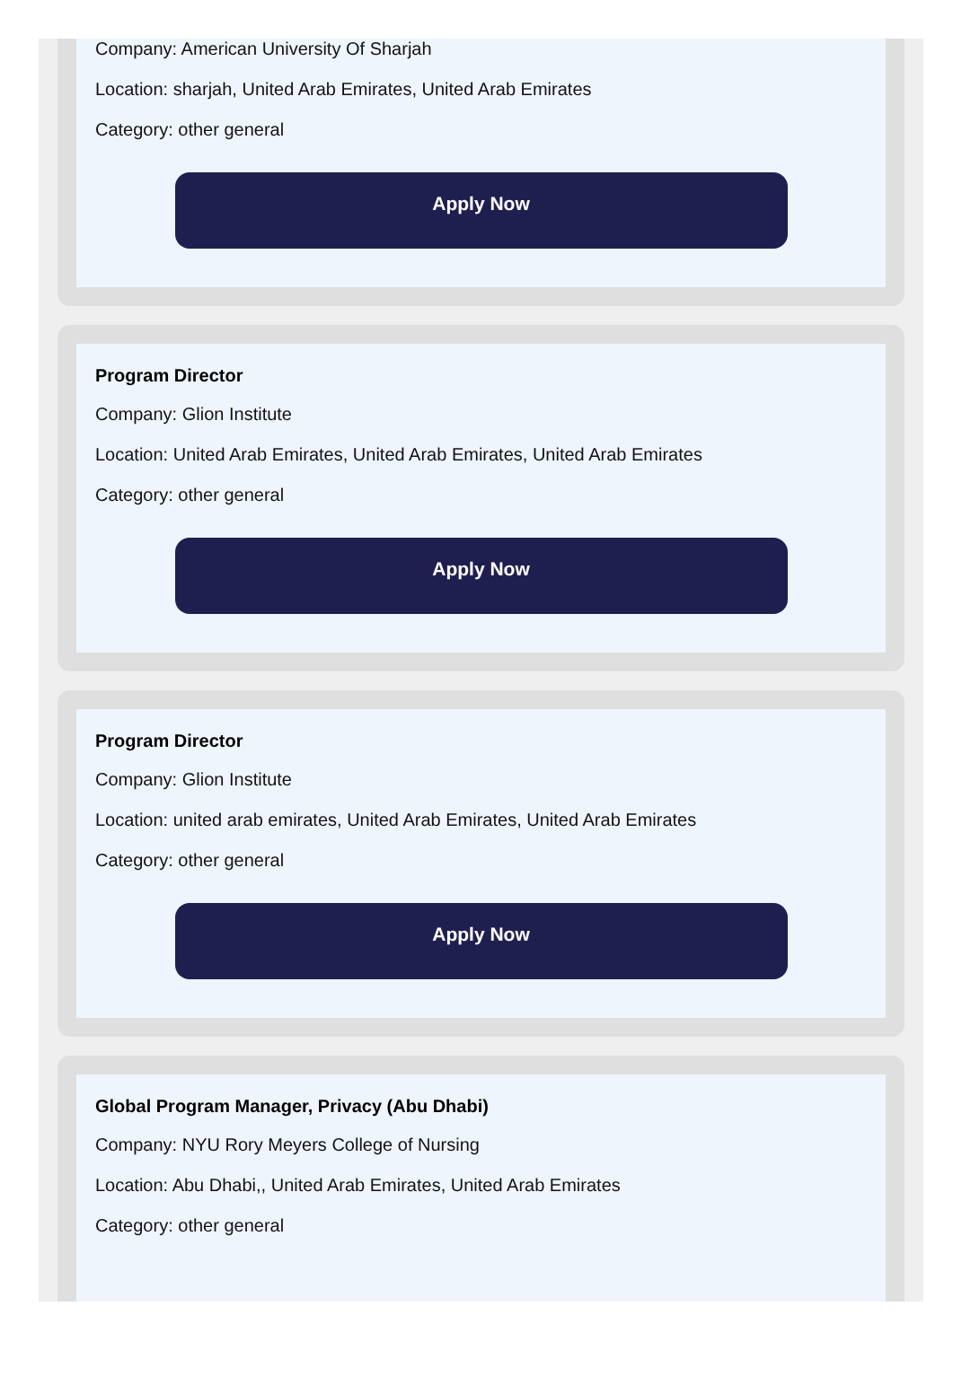Company: American University Of Sharjah
Location: sharjah, United Arab Emirates, United Arab Emirates
Category: other general
Apply Now
Program Director
Company: Glion Institute
Location: United Arab Emirates, United Arab Emirates, United Arab Emirates
Category: other general
Apply Now
Program Director
Company: Glion Institute
Location: united arab emirates, United Arab Emirates, United Arab Emirates
Category: other general
Apply Now
Global Program Manager, Privacy (Abu Dhabi)
Company: NYU Rory Meyers College of Nursing
Location: Abu Dhabi,, United Arab Emirates, United Arab Emirates
Category: other general